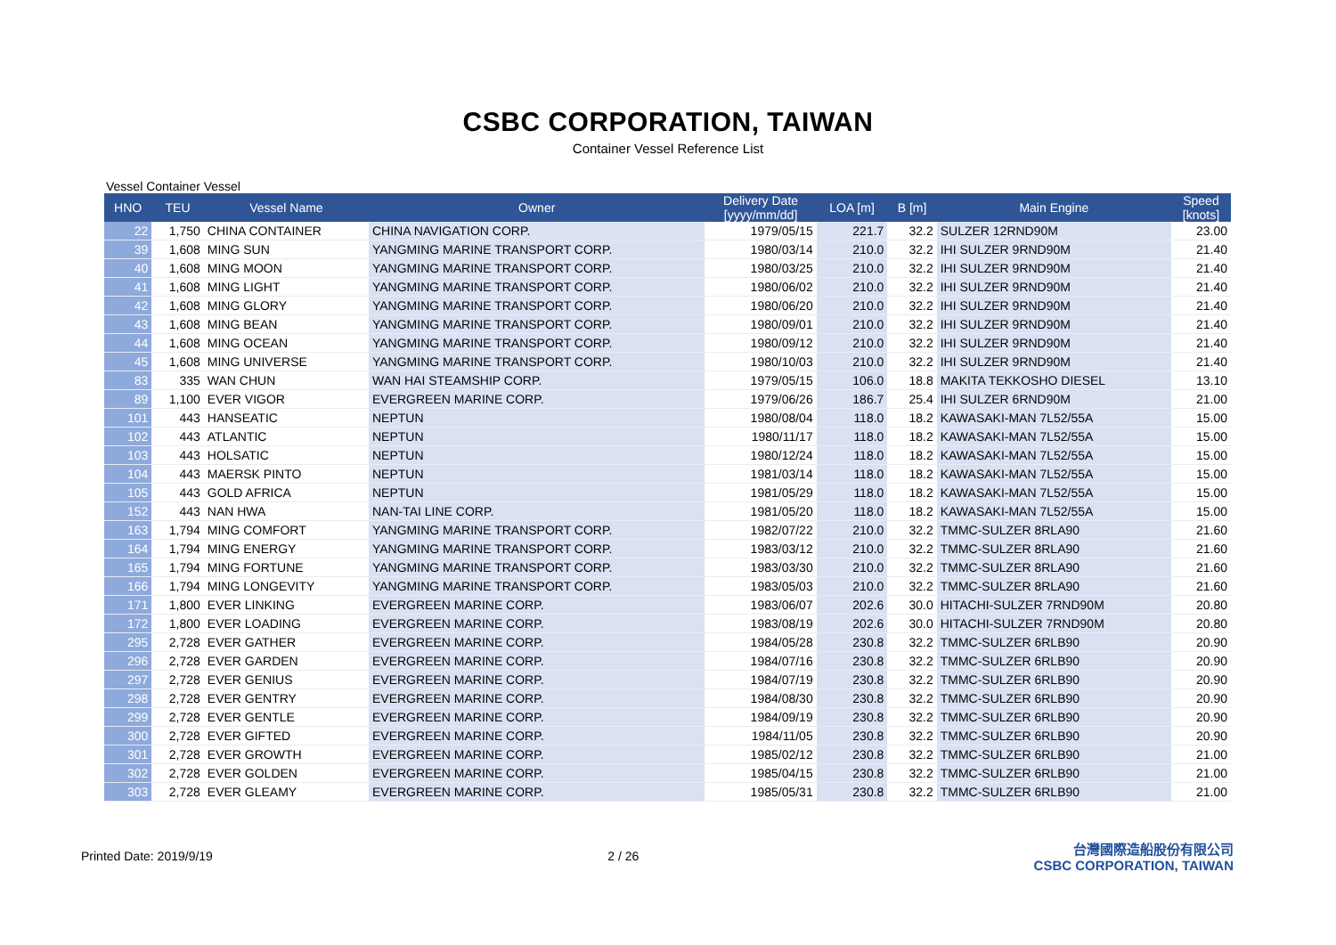CSBC CORPORATION, TAIWAN
Container Vessel Reference List
Vessel Container Vessel
| HNO | TEU | Vessel Name | Owner | Delivery Date [yyyy/mm/dd] | LOA [m] | B [m] | Main Engine | Speed [knots] |
| --- | --- | --- | --- | --- | --- | --- | --- | --- |
| 22 | 1,750 | CHINA CONTAINER | CHINA NAVIGATION CORP. | 1979/05/15 | 221.7 | 32.2 | SULZER 12RND90M | 23.00 |
| 39 | 1,608 | MING SUN | YANGMING MARINE TRANSPORT CORP. | 1980/03/14 | 210.0 | 32.2 | IHI SULZER 9RND90M | 21.40 |
| 40 | 1,608 | MING MOON | YANGMING MARINE TRANSPORT CORP. | 1980/03/25 | 210.0 | 32.2 | IHI SULZER 9RND90M | 21.40 |
| 41 | 1,608 | MING LIGHT | YANGMING MARINE TRANSPORT CORP. | 1980/06/02 | 210.0 | 32.2 | IHI SULZER 9RND90M | 21.40 |
| 42 | 1,608 | MING GLORY | YANGMING MARINE TRANSPORT CORP. | 1980/06/20 | 210.0 | 32.2 | IHI SULZER 9RND90M | 21.40 |
| 43 | 1,608 | MING BEAN | YANGMING MARINE TRANSPORT CORP. | 1980/09/01 | 210.0 | 32.2 | IHI SULZER 9RND90M | 21.40 |
| 44 | 1,608 | MING OCEAN | YANGMING MARINE TRANSPORT CORP. | 1980/09/12 | 210.0 | 32.2 | IHI SULZER 9RND90M | 21.40 |
| 45 | 1,608 | MING UNIVERSE | YANGMING MARINE TRANSPORT CORP. | 1980/10/03 | 210.0 | 32.2 | IHI SULZER 9RND90M | 21.40 |
| 83 | 335 | WAN CHUN | WAN HAI STEAMSHIP CORP. | 1979/05/15 | 106.0 | 18.8 | MAKITA TEKKOSHO DIESEL | 13.10 |
| 89 | 1,100 | EVER VIGOR | EVERGREEN MARINE CORP. | 1979/06/26 | 186.7 | 25.4 | IHI SULZER 6RND90M | 21.00 |
| 101 | 443 | HANSEATIC | NEPTUN | 1980/08/04 | 118.0 | 18.2 | KAWASAKI-MAN 7L52/55A | 15.00 |
| 102 | 443 | ATLANTIC | NEPTUN | 1980/11/17 | 118.0 | 18.2 | KAWASAKI-MAN 7L52/55A | 15.00 |
| 103 | 443 | HOLSATIC | NEPTUN | 1980/12/24 | 118.0 | 18.2 | KAWASAKI-MAN 7L52/55A | 15.00 |
| 104 | 443 | MAERSK PINTO | NEPTUN | 1981/03/14 | 118.0 | 18.2 | KAWASAKI-MAN 7L52/55A | 15.00 |
| 105 | 443 | GOLD AFRICA | NEPTUN | 1981/05/29 | 118.0 | 18.2 | KAWASAKI-MAN 7L52/55A | 15.00 |
| 152 | 443 | NAN HWA | NAN-TAI LINE CORP. | 1981/05/20 | 118.0 | 18.2 | KAWASAKI-MAN 7L52/55A | 15.00 |
| 163 | 1,794 | MING COMFORT | YANGMING MARINE TRANSPORT CORP. | 1982/07/22 | 210.0 | 32.2 | TMMC-SULZER 8RLA90 | 21.60 |
| 164 | 1,794 | MING ENERGY | YANGMING MARINE TRANSPORT CORP. | 1983/03/12 | 210.0 | 32.2 | TMMC-SULZER 8RLA90 | 21.60 |
| 165 | 1,794 | MING FORTUNE | YANGMING MARINE TRANSPORT CORP. | 1983/03/30 | 210.0 | 32.2 | TMMC-SULZER 8RLA90 | 21.60 |
| 166 | 1,794 | MING LONGEVITY | YANGMING MARINE TRANSPORT CORP. | 1983/05/03 | 210.0 | 32.2 | TMMC-SULZER 8RLA90 | 21.60 |
| 171 | 1,800 | EVER LINKING | EVERGREEN MARINE CORP. | 1983/06/07 | 202.6 | 30.0 | HITACHI-SULZER 7RND90M | 20.80 |
| 172 | 1,800 | EVER LOADING | EVERGREEN MARINE CORP. | 1983/08/19 | 202.6 | 30.0 | HITACHI-SULZER 7RND90M | 20.80 |
| 295 | 2,728 | EVER GATHER | EVERGREEN MARINE CORP. | 1984/05/28 | 230.8 | 32.2 | TMMC-SULZER 6RLB90 | 20.90 |
| 296 | 2,728 | EVER GARDEN | EVERGREEN MARINE CORP. | 1984/07/16 | 230.8 | 32.2 | TMMC-SULZER 6RLB90 | 20.90 |
| 297 | 2,728 | EVER GENIUS | EVERGREEN MARINE CORP. | 1984/07/19 | 230.8 | 32.2 | TMMC-SULZER 6RLB90 | 20.90 |
| 298 | 2,728 | EVER GENTRY | EVERGREEN MARINE CORP. | 1984/08/30 | 230.8 | 32.2 | TMMC-SULZER 6RLB90 | 20.90 |
| 299 | 2,728 | EVER GENTLE | EVERGREEN MARINE CORP. | 1984/09/19 | 230.8 | 32.2 | TMMC-SULZER 6RLB90 | 20.90 |
| 300 | 2,728 | EVER GIFTED | EVERGREEN MARINE CORP. | 1984/11/05 | 230.8 | 32.2 | TMMC-SULZER 6RLB90 | 20.90 |
| 301 | 2,728 | EVER GROWTH | EVERGREEN MARINE CORP. | 1985/02/12 | 230.8 | 32.2 | TMMC-SULZER 6RLB90 | 21.00 |
| 302 | 2,728 | EVER GOLDEN | EVERGREEN MARINE CORP. | 1985/04/15 | 230.8 | 32.2 | TMMC-SULZER 6RLB90 | 21.00 |
| 303 | 2,728 | EVER GLEAMY | EVERGREEN MARINE CORP. | 1985/05/31 | 230.8 | 32.2 | TMMC-SULZER 6RLB90 | 21.00 |
Printed Date: 2019/9/19 2 / 26
台灣國際造船股份有限公司
CSBC CORPORATION, TAIWAN